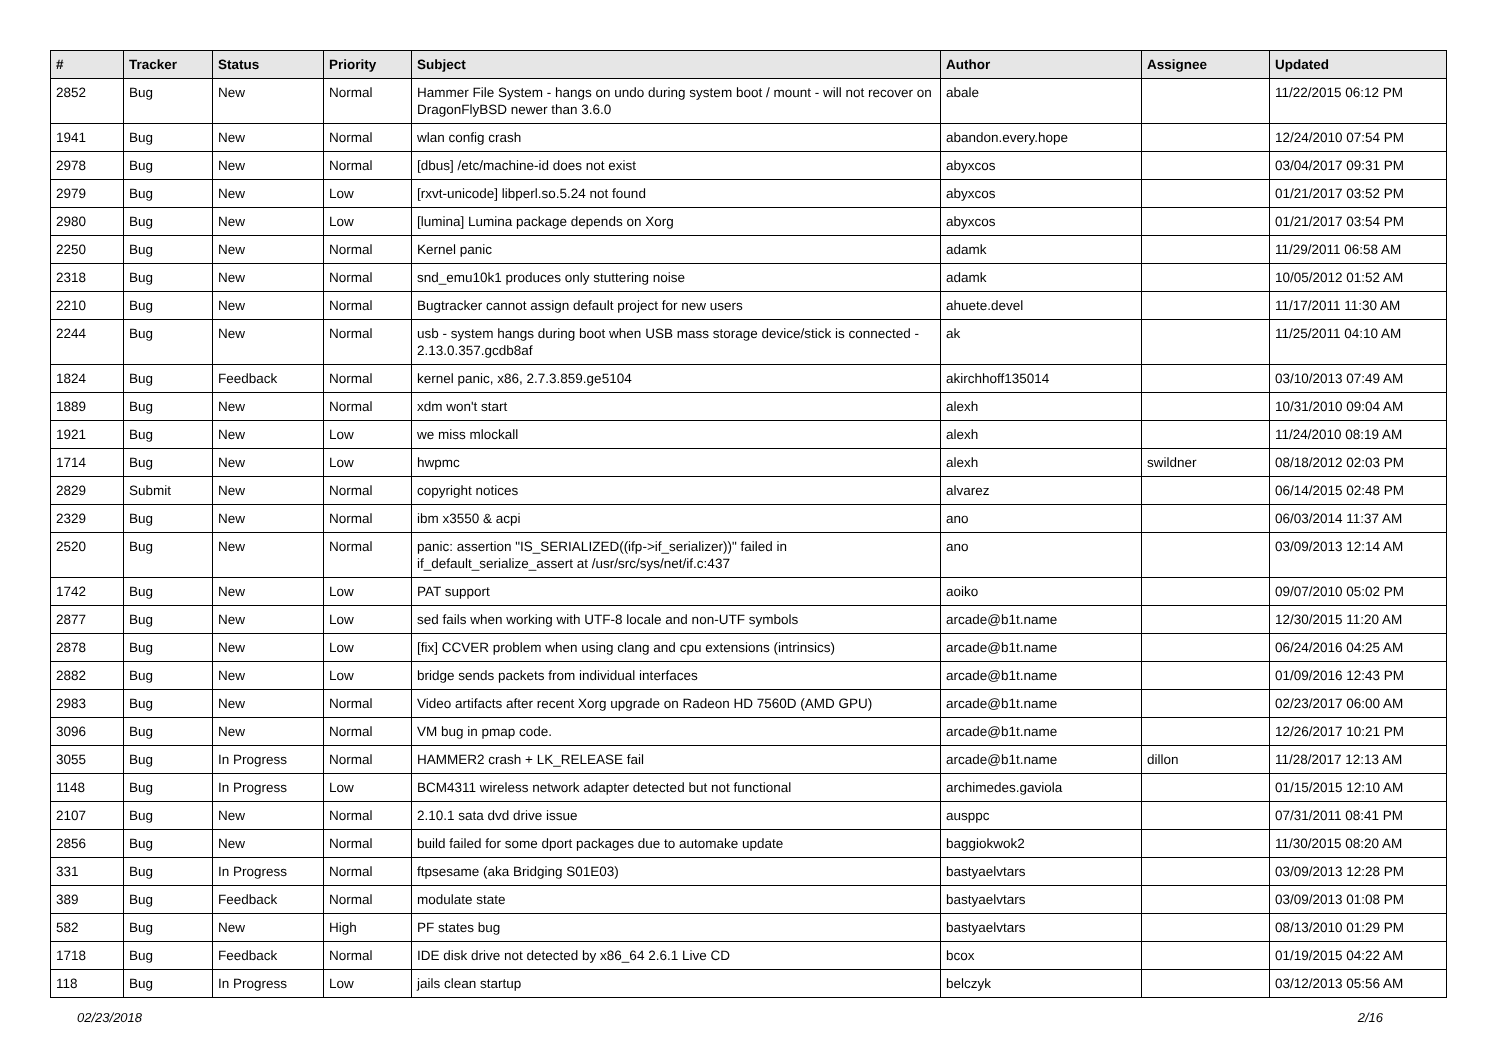| # | Tracker | Status | Priority | Subject | Author | Assignee | Updated |
| --- | --- | --- | --- | --- | --- | --- | --- |
| 2852 | Bug | New | Normal | Hammer File System - hangs on undo during system boot / mount - will not recover on DragonFlyBSD newer than 3.6.0 | abale | | 11/22/2015 06:12 PM |
| 1941 | Bug | New | Normal | wlan config crash | abandon.every.hope | | 12/24/2010 07:54 PM |
| 2978 | Bug | New | Normal | [dbus] /etc/machine-id does not exist | abyxcos | | 03/04/2017 09:31 PM |
| 2979 | Bug | New | Low | [rxvt-unicode] libperl.so.5.24 not found | abyxcos | | 01/21/2017 03:52 PM |
| 2980 | Bug | New | Low | [lumina] Lumina package depends on Xorg | abyxcos | | 01/21/2017 03:54 PM |
| 2250 | Bug | New | Normal | Kernel panic | adamk | | 11/29/2011 06:58 AM |
| 2318 | Bug | New | Normal | snd_emu10k1 produces only stuttering noise | adamk | | 10/05/2012 01:52 AM |
| 2210 | Bug | New | Normal | Bugtracker cannot assign default project for new users | ahuete.devel | | 11/17/2011 11:30 AM |
| 2244 | Bug | New | Normal | usb - system hangs during boot when USB mass storage device/stick is connected - 2.13.0.357.gcdb8af | ak | | 11/25/2011 04:10 AM |
| 1824 | Bug | Feedback | Normal | kernel panic, x86, 2.7.3.859.ge5104 | akirchhoff135014 | | 03/10/2013 07:49 AM |
| 1889 | Bug | New | Normal | xdm won't start | alexh | | 10/31/2010 09:04 AM |
| 1921 | Bug | New | Low | we miss mlockall | alexh | | 11/24/2010 08:19 AM |
| 1714 | Bug | New | Low | hwpmc | alexh | swildner | 08/18/2012 02:03 PM |
| 2829 | Submit | New | Normal | copyright notices | alvarez | | 06/14/2015 02:48 PM |
| 2329 | Bug | New | Normal | ibm x3550 & acpi | ano | | 06/03/2014 11:37 AM |
| 2520 | Bug | New | Normal | panic: assertion "IS_SERIALIZED((ifp->if_serializer))" failed in if_default_serialize_assert at /usr/src/sys/net/if.c:437 | ano | | 03/09/2013 12:14 AM |
| 1742 | Bug | New | Low | PAT support | aoiko | | 09/07/2010 05:02 PM |
| 2877 | Bug | New | Low | sed fails when working with UTF-8 locale and non-UTF symbols | arcade@b1t.name | | 12/30/2015 11:20 AM |
| 2878 | Bug | New | Low | [fix] CCVER problem when using clang and cpu extensions (intrinsics) | arcade@b1t.name | | 06/24/2016 04:25 AM |
| 2882 | Bug | New | Low | bridge sends packets from individual interfaces | arcade@b1t.name | | 01/09/2016 12:43 PM |
| 2983 | Bug | New | Normal | Video artifacts after recent Xorg upgrade on Radeon HD 7560D (AMD GPU) | arcade@b1t.name | | 02/23/2017 06:00 AM |
| 3096 | Bug | New | Normal | VM bug in pmap code. | arcade@b1t.name | | 12/26/2017 10:21 PM |
| 3055 | Bug | In Progress | Normal | HAMMER2 crash + LK_RELEASE fail | arcade@b1t.name | dillon | 11/28/2017 12:13 AM |
| 1148 | Bug | In Progress | Low | BCM4311 wireless network adapter detected but not functional | archimedes.gaviola | | 01/15/2015 12:10 AM |
| 2107 | Bug | New | Normal | 2.10.1 sata dvd drive issue | ausppc | | 07/31/2011 08:41 PM |
| 2856 | Bug | New | Normal | build failed for some dport packages due to automake update | baggiokwok2 | | 11/30/2015 08:20 AM |
| 331 | Bug | In Progress | Normal | ftpsesame (aka Bridging S01E03) | bastyaelvtars | | 03/09/2013 12:28 PM |
| 389 | Bug | Feedback | Normal | modulate state | bastyaelvtars | | 03/09/2013 01:08 PM |
| 582 | Bug | New | High | PF states bug | bastyaelvtars | | 08/13/2010 01:29 PM |
| 1718 | Bug | Feedback | Normal | IDE disk drive not detected by x86_64 2.6.1 Live CD | bcox | | 01/19/2015 04:22 AM |
| 118 | Bug | In Progress | Low | jails clean startup | belczyk | | 03/12/2013 05:56 AM |
02/23/2018 2/16